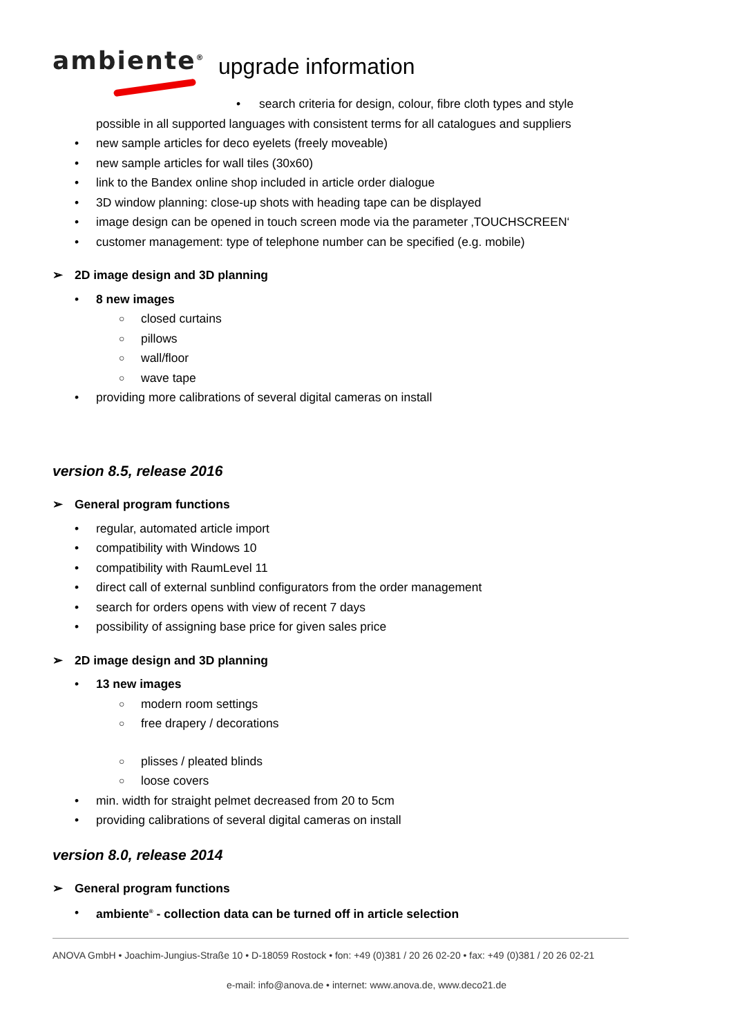ambiente<sup>®</sup> upgrade information
• search criteria for design, colour, fibre cloth types and style
possible in all supported languages with consistent terms for all catalogues and suppliers
new sample articles for deco eyelets (freely moveable)
new sample articles for wall tiles (30x60)
link to the Bandex online shop included in article order dialogue
3D window planning: close-up shots with heading tape can be displayed
image design can be opened in touch screen mode via the parameter ‚TOUCHSCREEN‘
customer management: type of telephone number can be specified (e.g. mobile)
2D image design and 3D planning
8 new images
closed curtains
pillows
wall/floor
wave tape
providing more calibrations of several digital cameras on install
version 8.5, release 2016
General program functions
regular, automated article import
compatibility with Windows 10
compatibility with RaumLevel 11
direct call of external sunblind configurators from the order management
search for orders opens with view of recent 7 days
possibility of assigning base price for given sales price
2D image design and 3D planning
13 new images
modern room settings
free drapery / decorations
plisses / pleated blinds
loose covers
min. width for straight pelmet decreased from 20 to 5cm
providing calibrations of several digital cameras on install
version 8.0, release 2014
General program functions
ambiente<sup>®</sup> - collection data can be turned off in article selection
ANOVA GmbH • Joachim-Jungius-Straße 10 • D-18059 Rostock • fon: +49 (0)381 / 20 26 02-20 • fax: +49 (0)381 / 20 26 02-21
e-mail: info@anova.de • internet: www.anova.de, www.deco21.de